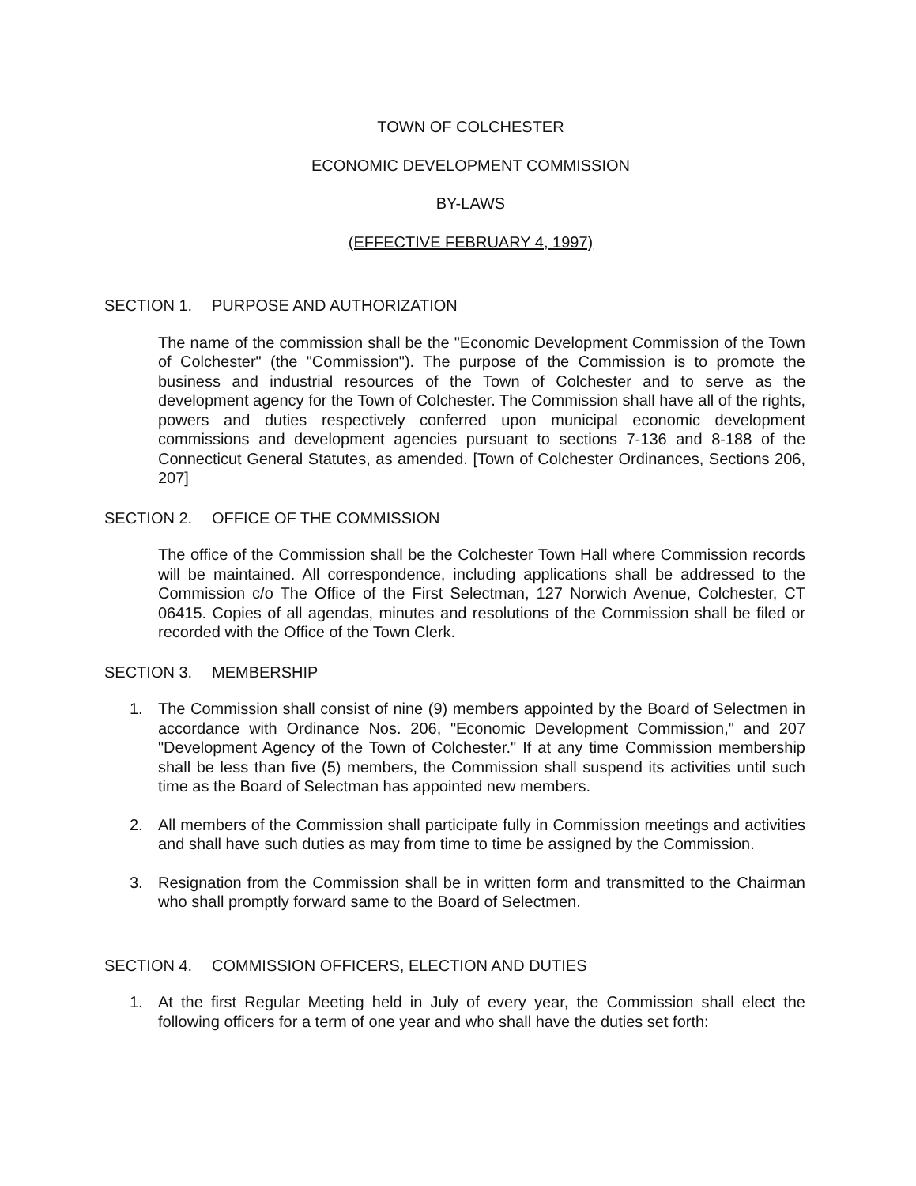TOWN OF COLCHESTER
ECONOMIC DEVELOPMENT COMMISSION
BY-LAWS
(EFFECTIVE FEBRUARY 4, 1997)
SECTION 1. PURPOSE AND AUTHORIZATION
The name of the commission shall be the "Economic Development Commission of the Town of Colchester" (the "Commission"). The purpose of the Commission is to promote the business and industrial resources of the Town of Colchester and to serve as the development agency for the Town of Colchester. The Commission shall have all of the rights, powers and duties respectively conferred upon municipal economic development commissions and development agencies pursuant to sections 7-136 and 8-188 of the Connecticut General Statutes, as amended. [Town of Colchester Ordinances, Sections 206, 207]
SECTION 2. OFFICE OF THE COMMISSION
The office of the Commission shall be the Colchester Town Hall where Commission records will be maintained. All correspondence, including applications shall be addressed to the Commission c/o The Office of the First Selectman, 127 Norwich Avenue, Colchester, CT 06415. Copies of all agendas, minutes and resolutions of the Commission shall be filed or recorded with the Office of the Town Clerk.
SECTION 3. MEMBERSHIP
1. The Commission shall consist of nine (9) members appointed by the Board of Selectmen in accordance with Ordinance Nos. 206, "Economic Development Commission," and 207 "Development Agency of the Town of Colchester." If at any time Commission membership shall be less than five (5) members, the Commission shall suspend its activities until such time as the Board of Selectman has appointed new members.
2. All members of the Commission shall participate fully in Commission meetings and activities and shall have such duties as may from time to time be assigned by the Commission.
3. Resignation from the Commission shall be in written form and transmitted to the Chairman who shall promptly forward same to the Board of Selectmen.
SECTION 4. COMMISSION OFFICERS, ELECTION AND DUTIES
1. At the first Regular Meeting held in July of every year, the Commission shall elect the following officers for a term of one year and who shall have the duties set forth: